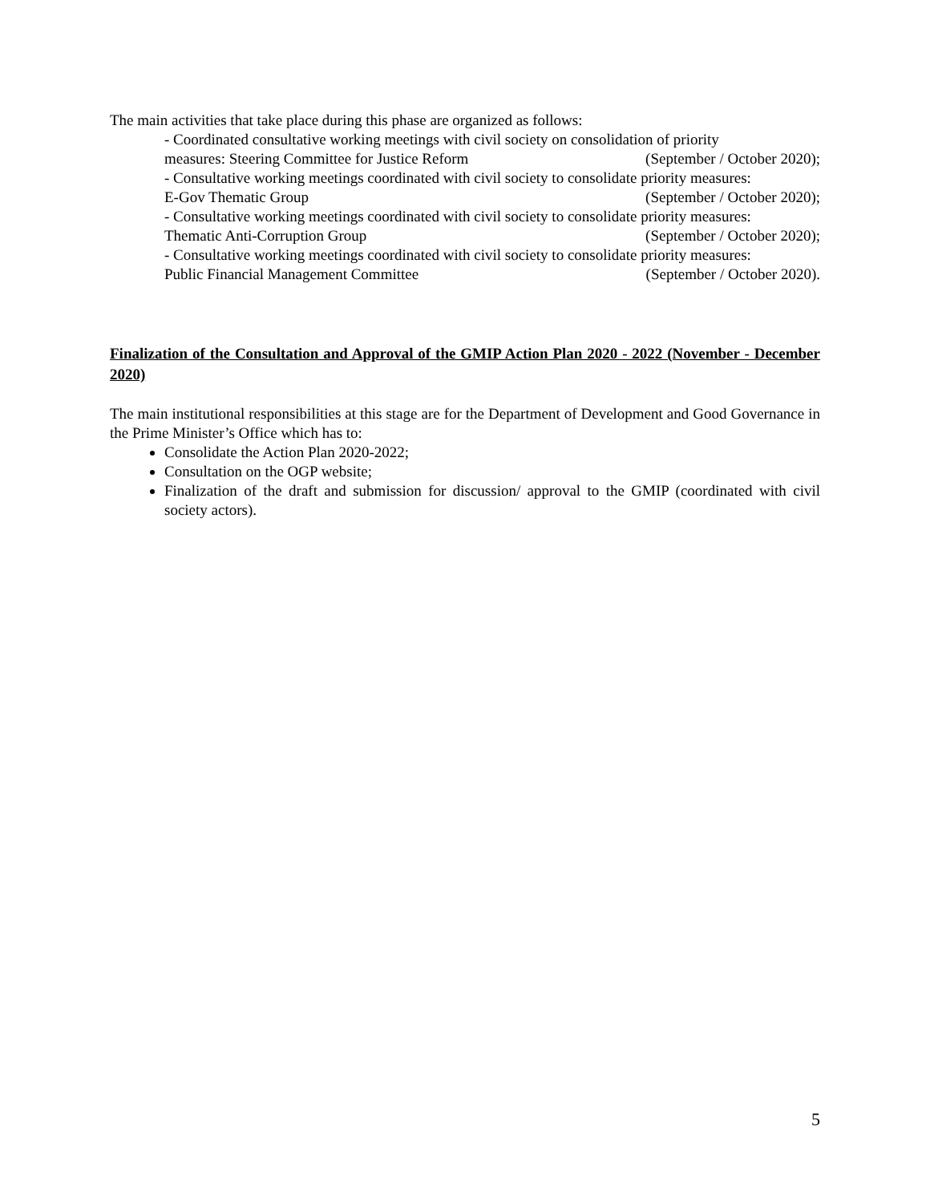The main activities that take place during this phase are organized as follows:
- Coordinated consultative working meetings with civil society on consolidation of priority
measures: Steering Committee for Justice Reform (September / October 2020);
- Consultative working meetings coordinated with civil society to consolidate priority measures:
E-Gov Thematic Group (September / October 2020);
- Consultative working meetings coordinated with civil society to consolidate priority measures:
Thematic Anti-Corruption Group (September / October 2020);
- Consultative working meetings coordinated with civil society to consolidate priority measures:
Public Financial Management Committee (September / October 2020).
Finalization of the Consultation and Approval of the GMIP Action Plan 2020 - 2022 (November - December 2020)
The main institutional responsibilities at this stage are for the Department of Development and Good Governance in the Prime Minister’s Office which has to:
Consolidate the Action Plan 2020-2022;
Consultation on the OGP website;
Finalization of the draft and submission for discussion/ approval to the GMIP (coordinated with civil society actors).
5